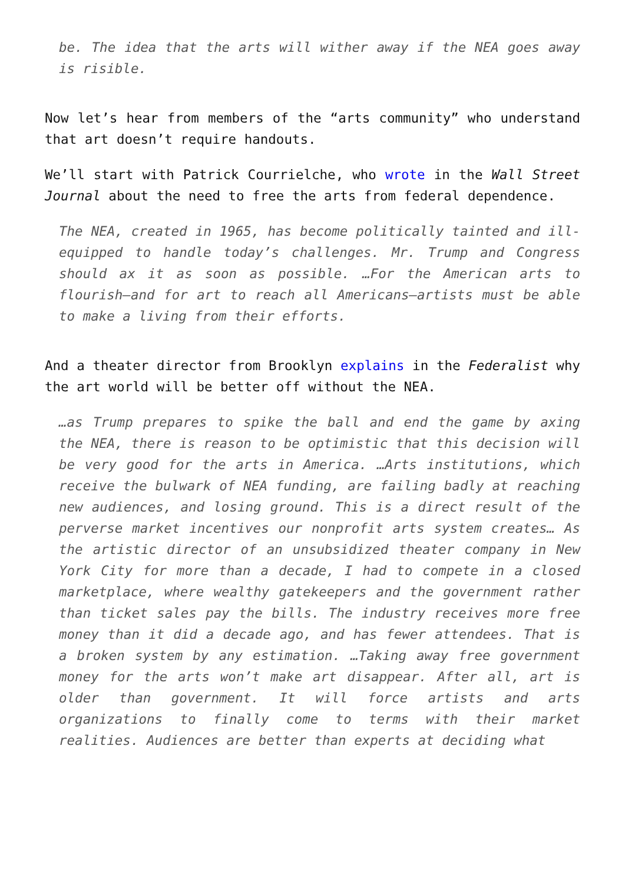be. The idea that the arts will wither away if the NEA goes away is risible.
Now let’s hear from members of the “arts community” who understand that art doesn’t require handouts.
We’ll start with Patrick Courrielche, who wrote in the Wall Street Journal about the need to free the arts from federal dependence.
The NEA, created in 1965, has become politically tainted and ill-equipped to handle today’s challenges. Mr. Trump and Congress should ax it as soon as possible. …For the American arts to flourish—and for art to reach all Americans—artists must be able to make a living from their efforts.
And a theater director from Brooklyn explains in the Federalist why the art world will be better off without the NEA.
…as Trump prepares to spike the ball and end the game by axing the NEA, there is reason to be optimistic that this decision will be very good for the arts in America. …Arts institutions, which receive the bulwark of NEA funding, are failing badly at reaching new audiences, and losing ground. This is a direct result of the perverse market incentives our nonprofit arts system creates… As the artistic director of an unsubsidized theater company in New York City for more than a decade, I had to compete in a closed marketplace, where wealthy gatekeepers and the government rather than ticket sales pay the bills. The industry receives more free money than it did a decade ago, and has fewer attendees. That is a broken system by any estimation. …Taking away free government money for the arts won’t make art disappear. After all, art is older than government. It will force artists and arts organizations to finally come to terms with their market realities. Audiences are better than experts at deciding what